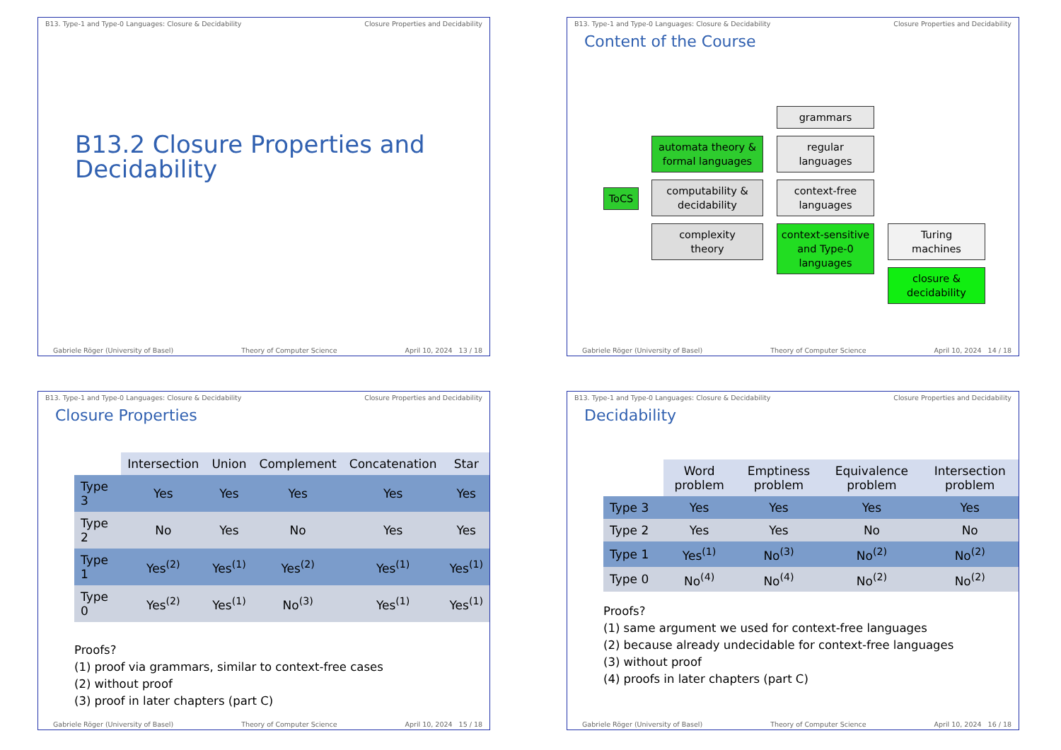B13. Type-1 and Type-0 Languages: Closure & Decidability Closure Properties and Decidability
B13.2 Closure Properties and
Decidability
Gabriele Röger (University of Basel) Theory of Computer Science April 10, 2024 13 / 18
B13. Type-1 and Type-0 Languages: Closure & Decidability Closure Properties and Decidability
Content of the Course
ToCS
automata theory &
formal languages
computability &
decidability
complexity
theory
grammars
regular
languages
context-free
languages
context-sensitive
and Type-0
languages
Turing
machines
closure &
decidability
Gabriele Röger (University of Basel) Theory of Computer Science April 10, 2024 14 / 18
B13. Type-1 and Type-0 Languages: Closure & Decidability Closure Properties and Decidability
Closure Properties
| | Intersection | Union | Complement | Concatenation | Star |
| --- | --- | --- | --- | --- | --- |
| Type 3 | Yes | Yes | Yes | Yes | Yes |
| Type 2 | No | Yes | No | Yes | Yes |
| Type 1 | Yes<sup>(2)</sup> | Yes<sup>(1)</sup> | Yes<sup>(2)</sup> | Yes<sup>(1)</sup> | Yes<sup>(1)</sup> |
| Type 0 | Yes<sup>(2)</sup> | Yes<sup>(1)</sup> | No<sup>(3)</sup> | Yes<sup>(1)</sup> | Yes<sup>(1)</sup> |
Proofs?
(1) proof via grammars, similar to context-free cases
(2) without proof
(3) proof in later chapters (part C)
Gabriele Röger (University of Basel) Theory of Computer Science April 10, 2024 15 / 18
B13. Type-1 and Type-0 Languages: Closure & Decidability Closure Properties and Decidability
Decidability
| | Word problem | Emptiness problem | Equivalence problem | Intersection problem |
| --- | --- | --- | --- | --- |
| Type 3 | Yes | Yes | Yes | Yes |
| Type 2 | Yes | Yes | No | No |
| Type 1 | Yes<sup>(1)</sup> | No<sup>(3)</sup> | No<sup>(2)</sup> | No<sup>(2)</sup> |
| Type 0 | No<sup>(4)</sup> | No<sup>(4)</sup> | No<sup>(2)</sup> | No<sup>(2)</sup> |
Proofs?
(1) same argument we used for context-free languages
(2) because already undecidable for context-free languages
(3) without proof
(4) proofs in later chapters (part C)
Gabriele Röger (University of Basel) Theory of Computer Science April 10, 2024 16 / 18